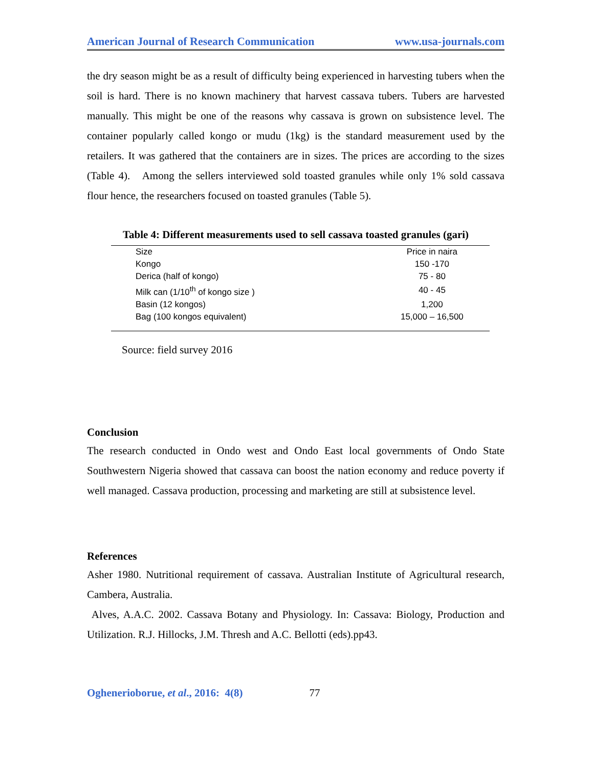American Journal of Research Communication www.usa-journals.com
the dry season might be as a result of difficulty being experienced in harvesting tubers when the soil is hard. There is no known machinery that harvest cassava tubers. Tubers are harvested manually. This might be one of the reasons why cassava is grown on subsistence level. The container popularly called kongo or mudu (1kg) is the standard measurement used by the retailers. It was gathered that the containers are in sizes. The prices are according to the sizes (Table 4). Among the sellers interviewed sold toasted granules while only 1% sold cassava flour hence, the researchers focused on toasted granules (Table 5).
Table 4: Different measurements used to sell cassava toasted granules (gari)
| Size | Price in naira |
| Kongo | 150 -170 |
| Derica (half of kongo) | 75 - 80 |
| Milk can (1/10<sup>th</sup> of kongo size ) | 40 - 45 |
| Basin (12 kongos) | 1,200 |
| Bag (100 kongos equivalent) | 15,000 – 16,500 |
Source: field survey 2016
Conclusion
The research conducted in Ondo west and Ondo East local governments of Ondo State Southwestern Nigeria showed that cassava can boost the nation economy and reduce poverty if well managed. Cassava production, processing and marketing are still at subsistence level.
References
Asher 1980. Nutritional requirement of cassava. Australian Institute of Agricultural research, Cambera, Australia.
Alves, A.A.C. 2002. Cassava Botany and Physiology. In: Cassava: Biology, Production and Utilization. R.J. Hillocks, J.M. Thresh and A.C. Bellotti (eds).pp43.
Oghenerioborue, et al., 2016: 4(8) 77